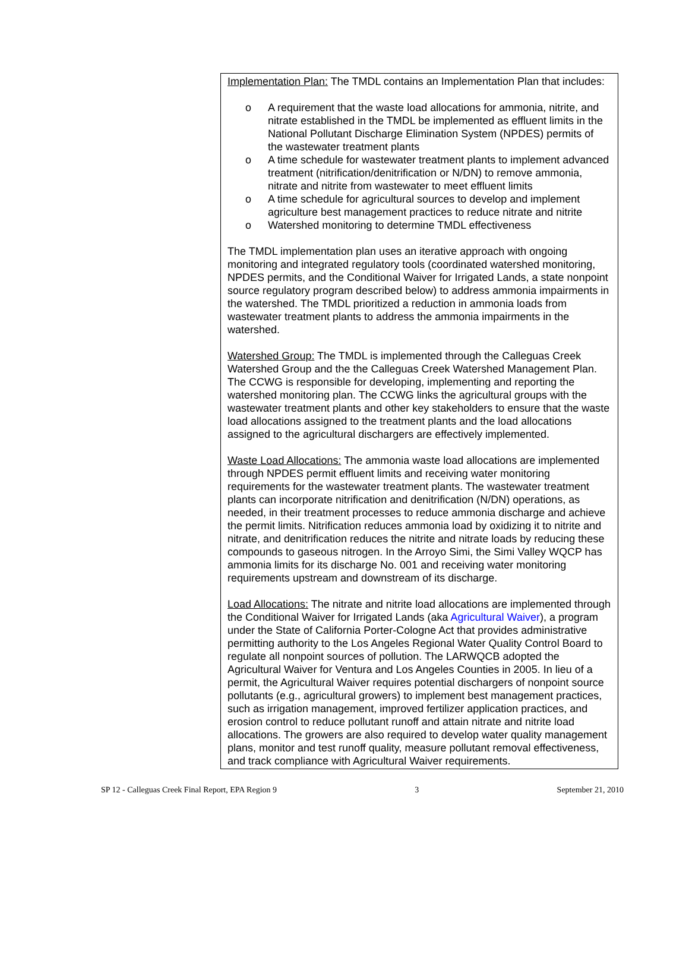Implementation Plan: The TMDL contains an Implementation Plan that includes:
o A requirement that the waste load allocations for ammonia, nitrite, and nitrate established in the TMDL be implemented as effluent limits in the National Pollutant Discharge Elimination System (NPDES) permits of the wastewater treatment plants
o A time schedule for wastewater treatment plants to implement advanced treatment (nitrification/denitrification or N/DN) to remove ammonia, nitrate and nitrite from wastewater to meet effluent limits
o A time schedule for agricultural sources to develop and implement agriculture best management practices to reduce nitrate and nitrite
o Watershed monitoring to determine TMDL effectiveness
The TMDL implementation plan uses an iterative approach with ongoing monitoring and integrated regulatory tools (coordinated watershed monitoring, NPDES permits, and the Conditional Waiver for Irrigated Lands, a state nonpoint source regulatory program described below) to address ammonia impairments in the watershed. The TMDL prioritized a reduction in ammonia loads from wastewater treatment plants to address the ammonia impairments in the watershed.
Watershed Group: The TMDL is implemented through the Calleguas Creek Watershed Group and the the Calleguas Creek Watershed Management Plan. The CCWG is responsible for developing, implementing and reporting the watershed monitoring plan. The CCWG links the agricultural groups with the wastewater treatment plants and other key stakeholders to ensure that the waste load allocations assigned to the treatment plants and the load allocations assigned to the agricultural dischargers are effectively implemented.
Waste Load Allocations: The ammonia waste load allocations are implemented through NPDES permit effluent limits and receiving water monitoring requirements for the wastewater treatment plants. The wastewater treatment plants can incorporate nitrification and denitrification (N/DN) operations, as needed, in their treatment processes to reduce ammonia discharge and achieve the permit limits. Nitrification reduces ammonia load by oxidizing it to nitrite and nitrate, and denitrification reduces the nitrite and nitrate loads by reducing these compounds to gaseous nitrogen. In the Arroyo Simi, the Simi Valley WQCP has ammonia limits for its discharge No. 001 and receiving water monitoring requirements upstream and downstream of its discharge.
Load Allocations: The nitrate and nitrite load allocations are implemented through the Conditional Waiver for Irrigated Lands (aka Agricultural Waiver), a program under the State of California Porter-Cologne Act that provides administrative permitting authority to the Los Angeles Regional Water Quality Control Board to regulate all nonpoint sources of pollution. The LARWQCB adopted the Agricultural Waiver for Ventura and Los Angeles Counties in 2005. In lieu of a permit, the Agricultural Waiver requires potential dischargers of nonpoint source pollutants (e.g., agricultural growers) to implement best management practices, such as irrigation management, improved fertilizer application practices, and erosion control to reduce pollutant runoff and attain nitrate and nitrite load allocations. The growers are also required to develop water quality management plans, monitor and test runoff quality, measure pollutant removal effectiveness, and track compliance with Agricultural Waiver requirements.
SP 12 - Calleguas Creek Final Report, EPA Region 9 3 September 21, 2010